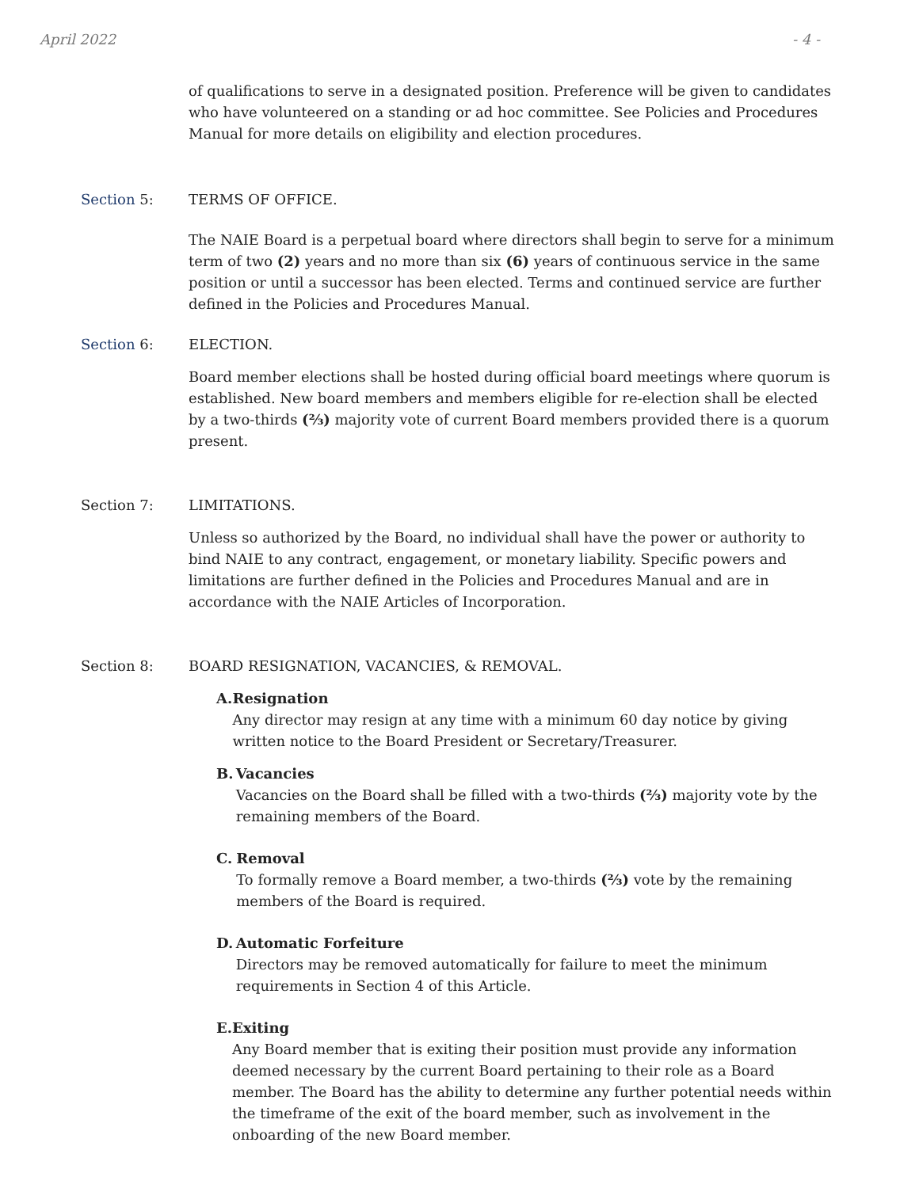April 2022 - 4 -
of qualifications to serve in a designated position. Preference will be given to candidates who have volunteered on a standing or ad hoc committee. See Policies and Procedures Manual for more details on eligibility and election procedures.
Section 5: TERMS OF OFFICE.
The NAIE Board is a perpetual board where directors shall begin to serve for a minimum term of two (2) years and no more than six (6) years of continuous service in the same position or until a successor has been elected. Terms and continued service are further defined in the Policies and Procedures Manual.
Section 6: ELECTION.
Board member elections shall be hosted during official board meetings where quorum is established. New board members and members eligible for re-election shall be elected by a two-thirds (⅔) majority vote of current Board members provided there is a quorum present.
Section 7: LIMITATIONS.
Unless so authorized by the Board, no individual shall have the power or authority to bind NAIE to any contract, engagement, or monetary liability. Specific powers and limitations are further defined in the Policies and Procedures Manual and are in accordance with the NAIE Articles of Incorporation.
Section 8: BOARD RESIGNATION, VACANCIES, & REMOVAL.
A. Resignation
Any director may resign at any time with a minimum 60 day notice by giving written notice to the Board President or Secretary/Treasurer.
B. Vacancies
Vacancies on the Board shall be filled with a two-thirds (⅔) majority vote by the remaining members of the Board.
C. Removal
To formally remove a Board member, a two-thirds (⅔) vote by the remaining members of the Board is required.
D. Automatic Forfeiture
Directors may be removed automatically for failure to meet the minimum requirements in Section 4 of this Article.
E. Exiting
Any Board member that is exiting their position must provide any information deemed necessary by the current Board pertaining to their role as a Board member. The Board has the ability to determine any further potential needs within the timeframe of the exit of the board member, such as involvement in the onboarding of the new Board member.